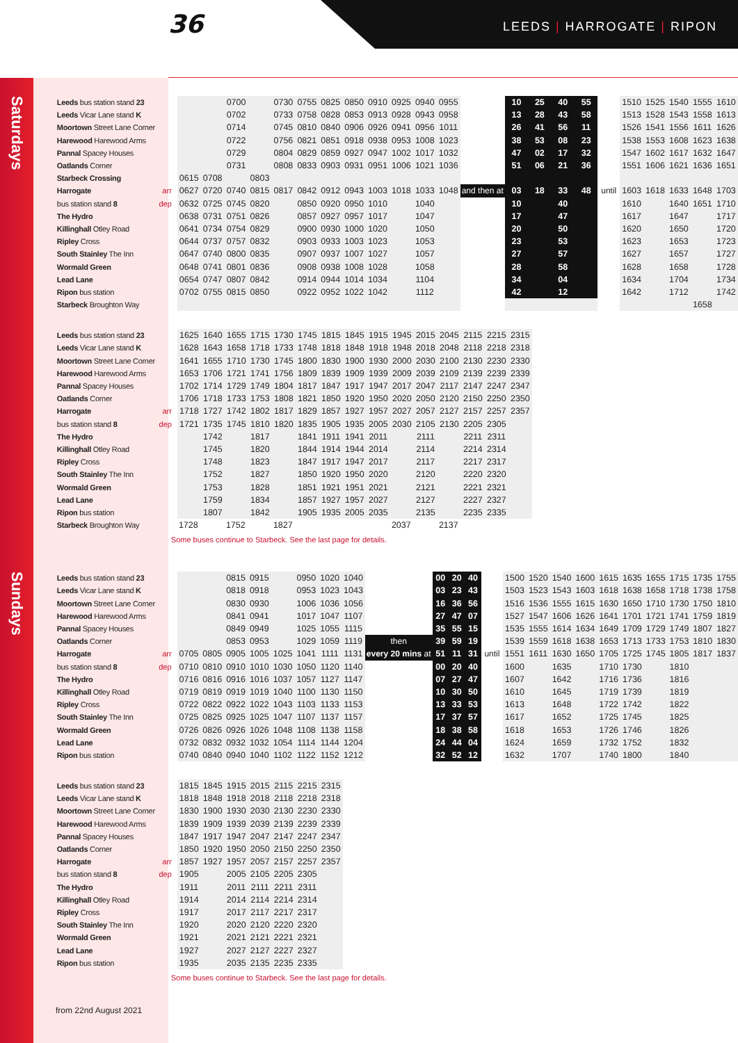36 LEEDS | HARROGATE | RIPON
Saturdays
| Leeds bus station stand 23 | | | | 0700 | | 0730 | 0755 | 0825 | 0850 | 0910 | 0925 | 0940 | 0955 | | 10 | 25 | 40 | 55 | | 1510 | 1525 | 1540 | 1555 | 1610 |
| Leeds Vicar Lane stand K | | | | 0702 | | 0733 | 0758 | 0828 | 0853 | 0913 | 0928 | 0943 | 0958 | | 13 | 28 | 43 | 58 | | 1513 | 1528 | 1543 | 1558 | 1613 |
| Moortown Street Lane Corner | | | | 0714 | | 0745 | 0810 | 0840 | 0906 | 0926 | 0941 | 0956 | 1011 | | 26 | 41 | 56 | 11 | | 1526 | 1541 | 1556 | 1611 | 1626 |
| Harewood Harewood Arms | | | | 0722 | | 0756 | 0821 | 0851 | 0918 | 0938 | 0953 | 1008 | 1023 | | 38 | 53 | 08 | 23 | | 1538 | 1553 | 1608 | 1623 | 1638 |
| Pannal Spacey Houses | | | | 0729 | | 0804 | 0829 | 0859 | 0927 | 0947 | 1002 | 1017 | 1032 | | 47 | 02 | 17 | 32 | | 1547 | 1602 | 1617 | 1632 | 1647 |
| Oatlands Corner | | | | 0731 | | 0808 | 0833 | 0903 | 0931 | 0951 | 1006 | 1021 | 1036 | | 51 | 06 | 21 | 36 | | 1551 | 1606 | 1621 | 1636 | 1651 |
| Starbeck Crossing | | 0615 | 0708 | | 0803 | | | | | | | | | | | | | | | | | | | |
| Harrogate | arr | 0627 | 0720 | 0740 | 0815 | 0817 | 0842 | 0912 | 0943 | 1003 | 1018 | 1033 | 1048 | and then at | 03 | 18 | 33 | 48 | until | 1603 | 1618 | 1633 | 1648 | 1703 |
| bus station stand 8 | dep | 0632 | 0725 | 0745 | 0820 | | 0850 | 0920 | 0950 | 1010 | | 1040 | | | 10 | | 40 | | | 1610 | | 1640 | 1651 | 1710 |
| The Hydro | | 0638 | 0731 | 0751 | 0826 | | 0857 | 0927 | 0957 | 1017 | | 1047 | | | 17 | | 47 | | | 1617 | | 1647 | | 1717 |
| Killinghall Otley Road | | 0641 | 0734 | 0754 | 0829 | | 0900 | 0930 | 1000 | 1020 | | 1050 | | | 20 | | 50 | | | 1620 | | 1650 | | 1720 |
| Ripley Cross | | 0644 | 0737 | 0757 | 0832 | | 0903 | 0933 | 1003 | 1023 | | 1053 | | | 23 | | 53 | | | 1623 | | 1653 | | 1723 |
| South Stainley The Inn | | 0647 | 0740 | 0800 | 0835 | | 0907 | 0937 | 1007 | 1027 | | 1057 | | | 27 | | 57 | | | 1627 | | 1657 | | 1727 |
| Wormald Green | | 0648 | 0741 | 0801 | 0836 | | 0908 | 0938 | 1008 | 1028 | | 1058 | | | 28 | | 58 | | | 1628 | | 1658 | | 1728 |
| Lead Lane | | 0654 | 0747 | 0807 | 0842 | | 0914 | 0944 | 1014 | 1034 | | 1104 | | | 34 | | 04 | | | 1634 | | 1704 | | 1734 |
| Ripon bus station | | 0702 | 0755 | 0815 | 0850 | | 0922 | 0952 | 1022 | 1042 | | 1112 | | | 42 | | 12 | | | 1642 | | 1712 | | 1742 |
| Starbeck Broughton Way | | | | | | | | | | | | | | | | | | | | | | | 1658 | |
| Leeds bus station stand 23 | | 1625 | 1640 | 1655 | 1715 | 1730 | 1745 | 1815 | 1845 | 1915 | 1945 | 2015 | 2045 | 2115 | 2215 | 2315 |
| Leeds Vicar Lane stand K | | 1628 | 1643 | 1658 | 1718 | 1733 | 1748 | 1818 | 1848 | 1918 | 1948 | 2018 | 2048 | 2118 | 2218 | 2318 |
| Moortown Street Lane Corner | | 1641 | 1655 | 1710 | 1730 | 1745 | 1800 | 1830 | 1900 | 1930 | 2000 | 2030 | 2100 | 2130 | 2230 | 2330 |
| Harewood Harewood Arms | | 1653 | 1706 | 1721 | 1741 | 1756 | 1809 | 1839 | 1909 | 1939 | 2009 | 2039 | 2109 | 2139 | 2239 | 2339 |
| Pannal Spacey Houses | | 1702 | 1714 | 1729 | 1749 | 1804 | 1817 | 1847 | 1917 | 1947 | 2017 | 2047 | 2117 | 2147 | 2247 | 2347 |
| Oatlands Corner | | 1706 | 1718 | 1733 | 1753 | 1808 | 1821 | 1850 | 1920 | 1950 | 2020 | 2050 | 2120 | 2150 | 2250 | 2350 |
| Harrogate | arr | 1718 | 1727 | 1742 | 1802 | 1817 | 1829 | 1857 | 1927 | 1957 | 2027 | 2057 | 2127 | 2157 | 2257 | 2357 |
| bus station stand 8 | dep | 1721 | 1735 | 1745 | 1810 | 1820 | 1835 | 1905 | 1935 | 2005 | 2030 | 2105 | 2130 | 2205 | 2305 | |
| The Hydro | | | 1742 | | 1817 | | 1841 | 1911 | 1941 | 2011 | | 2111 | | 2211 | 2311 | |
| Killinghall Otley Road | | | 1745 | | 1820 | | 1844 | 1914 | 1944 | 2014 | | 2114 | | 2214 | 2314 | |
| Ripley Cross | | | 1748 | | 1823 | | 1847 | 1917 | 1947 | 2017 | | 2117 | | 2217 | 2317 | |
| South Stainley The Inn | | | 1752 | | 1827 | | 1850 | 1920 | 1950 | 2020 | | 2120 | | 2220 | 2320 | |
| Wormald Green | | | 1753 | | 1828 | | 1851 | 1921 | 1951 | 2021 | | 2121 | | 2221 | 2321 | |
| Lead Lane | | | 1759 | | 1834 | | 1857 | 1927 | 1957 | 2027 | | 2127 | | 2227 | 2327 | |
| Ripon bus station | | | 1807 | | 1842 | | 1905 | 1935 | 2005 | 2035 | | 2135 | | 2235 | 2335 | |
| Starbeck Broughton Way | | 1728 | | 1752 | | 1827 | | | | | 2037 | | 2137 | | | |
Some buses continue to Starbeck. See the last page for details.
Sundays
| Leeds bus station stand 23 | | | | 0815 | 0915 | | 0950 | 1020 | 1040 | | 00 | 20 | 40 | | 1500 | 1520 | 1540 | 1600 | 1615 | 1635 | 1655 | 1715 | 1735 | 1755 |
| Leeds Vicar Lane stand K | | | | 0818 | 0918 | | 0953 | 1023 | 1043 | | 03 | 23 | 43 | | 1503 | 1523 | 1543 | 1603 | 1618 | 1638 | 1658 | 1718 | 1738 | 1758 |
| Moortown Street Lane Corner | | | | 0830 | 0930 | | 1006 | 1036 | 1056 | | 16 | 36 | 56 | | 1516 | 1536 | 1555 | 1615 | 1630 | 1650 | 1710 | 1730 | 1750 | 1810 |
| Harewood Harewood Arms | | | | 0841 | 0941 | | 1017 | 1047 | 1107 | | 27 | 47 | 07 | | 1527 | 1547 | 1606 | 1626 | 1641 | 1701 | 1721 | 1741 | 1759 | 1819 |
| Pannal Spacey Houses | | | | 0849 | 0949 | | 1025 | 1055 | 1115 | | 35 | 55 | 15 | | 1535 | 1555 | 1614 | 1634 | 1649 | 1709 | 1729 | 1749 | 1807 | 1827 |
| Oatlands Corner | | | | 0853 | 0953 | | 1029 | 1059 | 1119 | then | 39 | 59 | 19 | | 1539 | 1559 | 1618 | 1638 | 1653 | 1713 | 1733 | 1753 | 1810 | 1830 |
| Harrogate | arr | 0705 | 0805 | 0905 | 1005 | 1025 | 1041 | 1111 | 1131 | every 20 mins at | 51 | 11 | 31 | until | 1551 | 1611 | 1630 | 1650 | 1705 | 1725 | 1745 | 1805 | 1817 | 1837 |
| bus station stand 8 | dep | 0710 | 0810 | 0910 | 1010 | 1030 | 1050 | 1120 | 1140 | | 00 | 20 | 40 | | 1600 | | 1635 | | 1710 | 1730 | | 1810 | | |
| The Hydro | | 0716 | 0816 | 0916 | 1016 | 1037 | 1057 | 1127 | 1147 | | 07 | 27 | 47 | | 1607 | | 1642 | | 1716 | 1736 | | 1816 | | |
| Killinghall Otley Road | | 0719 | 0819 | 0919 | 1019 | 1040 | 1100 | 1130 | 1150 | | 10 | 30 | 50 | | 1610 | | 1645 | | 1719 | 1739 | | 1819 | | |
| Ripley Cross | | 0722 | 0822 | 0922 | 1022 | 1043 | 1103 | 1133 | 1153 | | 13 | 33 | 53 | | 1613 | | 1648 | | 1722 | 1742 | | 1822 | | |
| South Stainley The Inn | | 0725 | 0825 | 0925 | 1025 | 1047 | 1107 | 1137 | 1157 | | 17 | 37 | 57 | | 1617 | | 1652 | | 1725 | 1745 | | 1825 | | |
| Wormald Green | | 0726 | 0826 | 0926 | 1026 | 1048 | 1108 | 1138 | 1158 | | 18 | 38 | 58 | | 1618 | | 1653 | | 1726 | 1746 | | 1826 | | |
| Lead Lane | | 0732 | 0832 | 0932 | 1032 | 1054 | 1114 | 1144 | 1204 | | 24 | 44 | 04 | | 1624 | | 1659 | | 1732 | 1752 | | 1832 | | |
| Ripon bus station | | 0740 | 0840 | 0940 | 1040 | 1102 | 1122 | 1152 | 1212 | | 32 | 52 | 12 | | 1632 | | 1707 | | 1740 | 1800 | | 1840 | | |
| Leeds bus station stand 23 | | 1815 | 1845 | 1915 | 2015 | 2115 | 2215 | 2315 |
| Leeds Vicar Lane stand K | | 1818 | 1848 | 1918 | 2018 | 2118 | 2218 | 2318 |
| Moortown Street Lane Corner | | 1830 | 1900 | 1930 | 2030 | 2130 | 2230 | 2330 |
| Harewood Harewood Arms | | 1839 | 1909 | 1939 | 2039 | 2139 | 2239 | 2339 |
| Pannal Spacey Houses | | 1847 | 1917 | 1947 | 2047 | 2147 | 2247 | 2347 |
| Oatlands Corner | | 1850 | 1920 | 1950 | 2050 | 2150 | 2250 | 2350 |
| Harrogate | arr | 1857 | 1927 | 1957 | 2057 | 2157 | 2257 | 2357 |
| bus station stand 8 | dep | 1905 | | 2005 | 2105 | 2205 | 2305 | |
| The Hydro | | 1911 | | 2011 | 2111 | 2211 | 2311 | |
| Killinghall Otley Road | | 1914 | | 2014 | 2114 | 2214 | 2314 | |
| Ripley Cross | | 1917 | | 2017 | 2117 | 2217 | 2317 | |
| South Stainley The Inn | | 1920 | | 2020 | 2120 | 2220 | 2320 | |
| Wormald Green | | 1921 | | 2021 | 2121 | 2221 | 2321 | |
| Lead Lane | | 1927 | | 2027 | 2127 | 2227 | 2327 | |
| Ripon bus station | | 1935 | | 2035 | 2135 | 2235 | 2335 | |
Some buses continue to Starbeck. See the last page for details.
from 22nd August 2021